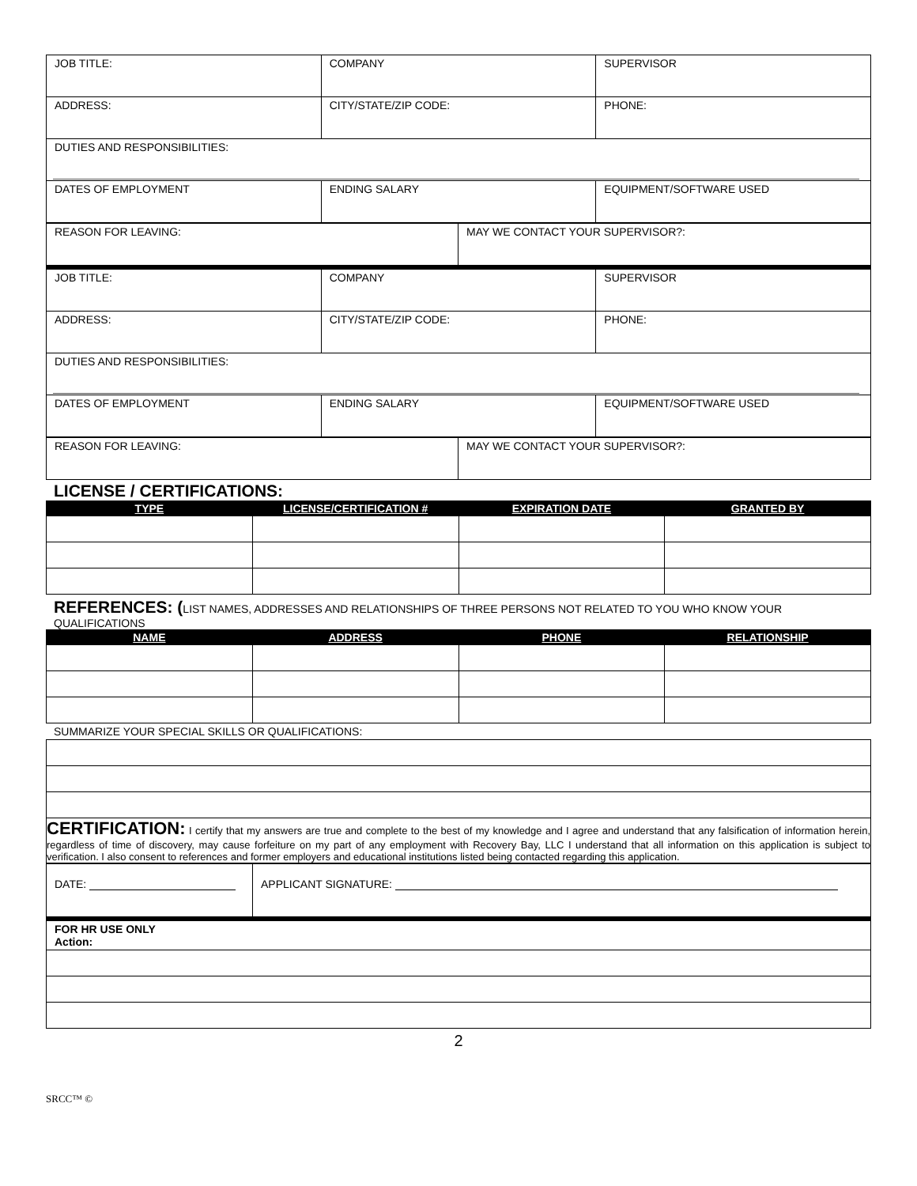| JOB TITLE: | COMPANY | SUPERVISOR |
| ADDRESS: | CITY/STATE/ZIP CODE: | PHONE: |
| DUTIES AND RESPONSIBILITIES: | | |
| DATES OF EMPLOYMENT | ENDING SALARY | EQUIPMENT/SOFTWARE USED |
| REASON FOR LEAVING: | MAY WE CONTACT YOUR SUPERVISOR?: |
| JOB TITLE: | COMPANY | SUPERVISOR |
| ADDRESS: | CITY/STATE/ZIP CODE: | PHONE: |
| DUTIES AND RESPONSIBILITIES: | | |
| DATES OF EMPLOYMENT | ENDING SALARY | EQUIPMENT/SOFTWARE USED |
| REASON FOR LEAVING: | MAY WE CONTACT YOUR SUPERVISOR?: |
LICENSE / CERTIFICATIONS:
| TYPE | LICENSE/CERTIFICATION # | EXPIRATION DATE | GRANTED BY |
| --- | --- | --- | --- |
REFERENCES: (LIST NAMES, ADDRESSES AND RELATIONSHIPS OF THREE PERSONS NOT RELATED TO YOU WHO KNOW YOUR QUALIFICATIONS
| NAME | ADDRESS | PHONE | RELATIONSHIP |
| --- | --- | --- | --- |
SUMMARIZE YOUR SPECIAL SKILLS OR QUALIFICATIONS:
| CERTIFICATION: I certify that my answers are true and complete to the best of my knowledge and I agree and understand that any falsification of information herein, regardless of time of discovery, may cause forfeiture on my part of any employment with Recovery Bay, LLC I understand that all information on this application is subject to verification. I also consent to references and former employers and educational institutions listed being contacted regarding this application. |
| DATE: | APPLICANT SIGNATURE: |
| FOR HR USE ONLY Action: |
2
SRCC™ ©